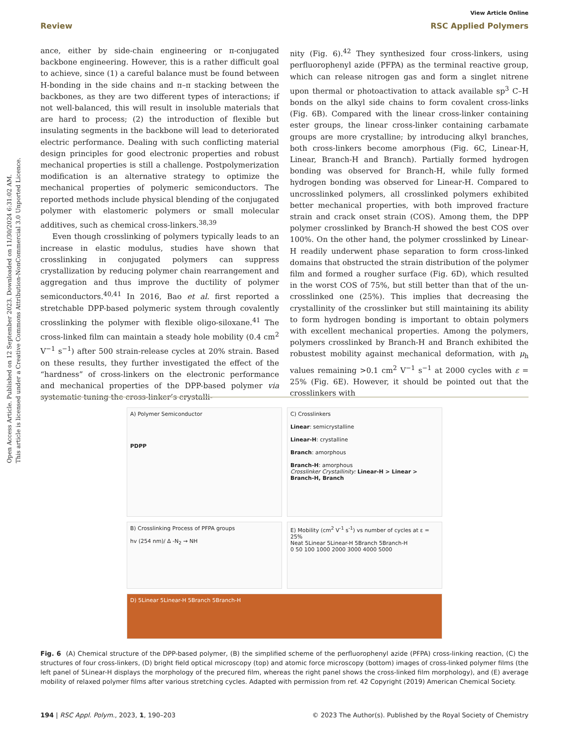Open Access Article. Published on 12 September 2023. Downloaded on 11/30/2024 6:31:02 AM.
This article is licensed under a Creative Commons Attribution-NonCommercial 3.0 Unported Licence.
View Article Online
Review RSC Applied Polymers
ance, either by side-chain engineering or π-conjugated backbone engineering. However, this is a rather difficult goal to achieve, since (1) a careful balance must be found between H-bonding in the side chains and π–π stacking between the backbones, as they are two different types of interactions; if not well-balanced, this will result in insoluble materials that are hard to process; (2) the introduction of flexible but insulating segments in the backbone will lead to deteriorated electric performance. Dealing with such conflicting material design principles for good electronic properties and robust mechanical properties is still a challenge. Postpolymerization modification is an alternative strategy to optimize the mechanical properties of polymeric semiconductors. The reported methods include physical blending of the conjugated polymer with elastomeric polymers or small molecular additives, such as chemical cross-linkers.<sup>38,39</sup>
Even though crosslinking of polymers typically leads to an increase in elastic modulus, studies have shown that crosslinking in conjugated polymers can suppress crystallization by reducing polymer chain rearrangement and aggregation and thus improve the ductility of polymer semiconductors.<sup>40,41</sup> In 2016, Bao et al. first reported a stretchable DPP-based polymeric system through covalently crosslinking the polymer with flexible oligo-siloxane.<sup>41</sup> The cross-linked film can maintain a steady hole mobility (0.4 cm<sup>2</sup> V<sup>−1</sup> s<sup>−1</sup>) after 500 strain-release cycles at 20% strain. Based on these results, they further investigated the effect of the “hardness” of cross-linkers on the electronic performance and mechanical properties of the DPP-based polymer via systematic tuning the cross-linker’s crystalli-
nity (Fig. 6).<sup>42</sup> They synthesized four cross-linkers, using perfluorophenyl azide (PFPA) as the terminal reactive group, which can release nitrogen gas and form a singlet nitrene upon thermal or photoactivation to attack available sp<sup>3</sup> C–H bonds on the alkyl side chains to form covalent cross-links (Fig. 6B). Compared with the linear cross-linker containing ester groups, the linear cross-linker containing carbamate groups are more crystalline; by introducing alkyl branches, both cross-linkers become amorphous (Fig. 6C, Linear-H, Linear, Branch-H and Branch). Partially formed hydrogen bonding was observed for Branch-H, while fully formed hydrogen bonding was observed for Linear-H. Compared to uncrosslinked polymers, all crosslinked polymers exhibited better mechanical properties, with both improved fracture strain and crack onset strain (COS). Among them, the DPP polymer crosslinked by Branch-H showed the best COS over 100%. On the other hand, the polymer crosslinked by Linear-H readily underwent phase separation to form cross-linked domains that obstructed the strain distribution of the polymer film and formed a rougher surface (Fig. 6D), which resulted in the worst COS of 75%, but still better than that of the un-crosslinked one (25%). This implies that decreasing the crystallinity of the crosslinker but still maintaining its ability to form hydrogen bonding is important to obtain polymers with excellent mechanical properties. Among the polymers, polymers crosslinked by Branch-H and Branch exhibited the robustest mobility against mechanical deformation, with μ<sub>h</sub> values remaining >0.1 cm<sup>2</sup> V<sup>−1</sup> s<sup>−1</sup> at 2000 cycles with ε = 25% (Fig. 6E). However, it should be pointed out that the crosslinkers with
A) Polymer Semiconductor
PDPP
C) Crosslinkers
Linear: semicrystalline
Linear-H: crystalline
Branch: amorphous
Branch-H: amorphous
Crosslinker Crystallinity: Linear-H > Linear > Branch-H, Branch
B) Crosslinking Process of PFPA groups
hv (254 nm)/ Δ -N<sub>2</sub> → NH
E) Mobility (cm<sup>2</sup> V<sup>-1</sup> s<sup>-1</sup>) vs number of cycles at ε = 25%
Neat 5Linear 5Linear-H 5Branch 5Branch-H
0 50 100 1000 2000 3000 4000 5000
D) 5Linear 5Linear-H 5Branch 5Branch-H
Fig. 6 (A) Chemical structure of the DPP-based polymer, (B) the simplified scheme of the perfluorophenyl azide (PFPA) cross-linking reaction, (C) the structures of four cross-linkers, (D) bright field optical microscopy (top) and atomic force microscopy (bottom) images of cross-linked polymer films (the left panel of 5Linear-H displays the morphology of the precured film, whereas the right panel shows the cross-linked film morphology), and (E) average mobility of relaxed polymer films after various stretching cycles. Adapted with permission from ref. 42 Copyright (2019) American Chemical Society.
194 | RSC Appl. Polym., 2023, 1, 190–203 © 2023 The Author(s). Published by the Royal Society of Chemistry